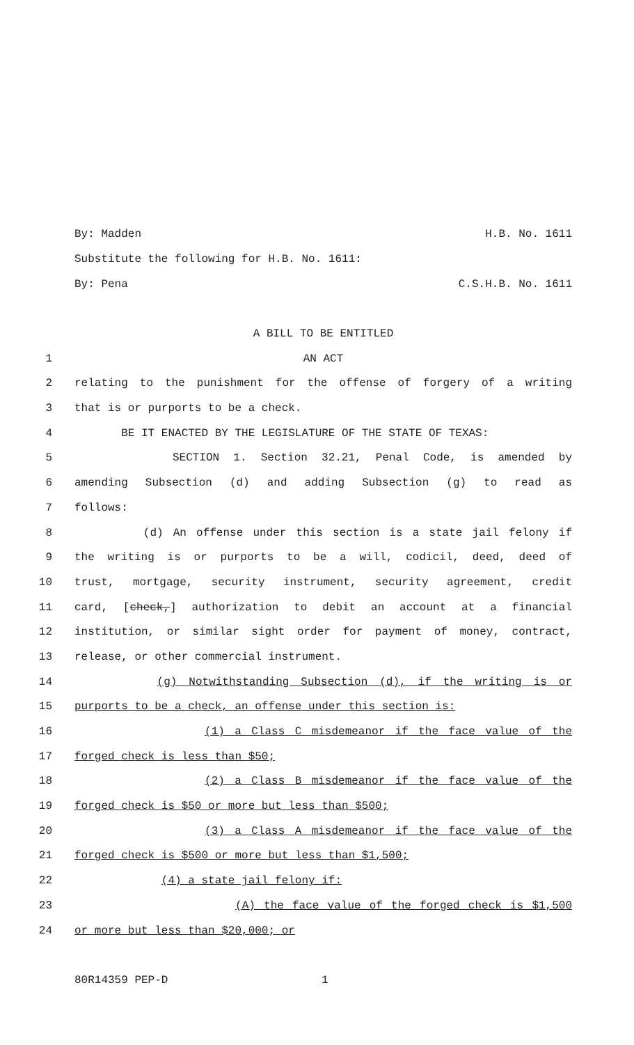By: Madden H.B. No. 1611
Substitute the following for H.B. No. 1611:
By: Pena C.S.H.B. No. 1611
A BILL TO BE ENTITLED
1 AN ACT
2 relating to the punishment for the offense of forgery of a writing
3 that is or purports to be a check.
4 BE IT ENACTED BY THE LEGISLATURE OF THE STATE OF TEXAS:
5 SECTION 1. Section 32.21, Penal Code, is amended by
6 amending Subsection (d) and adding Subsection (g) to read as
7 follows:
8 (d) An offense under this section is a state jail felony if
9 the writing is or purports to be a will, codicil, deed, deed of
10 trust, mortgage, security instrument, security agreement, credit
11 card, [check,] authorization to debit an account at a financial
12 institution, or similar sight order for payment of money, contract,
13 release, or other commercial instrument.
14 (g) Notwithstanding Subsection (d), if the writing is or
15 purports to be a check, an offense under this section is:
16 (1) a Class C misdemeanor if the face value of the
17 forged check is less than $50;
18 (2) a Class B misdemeanor if the face value of the
19 forged check is $50 or more but less than $500;
20 (3) a Class A misdemeanor if the face value of the
21 forged check is $500 or more but less than $1,500;
22 (4) a state jail felony if:
23 (A) the face value of the forged check is $1,500
24 or more but less than $20,000; or
80R14359 PEP-D 1